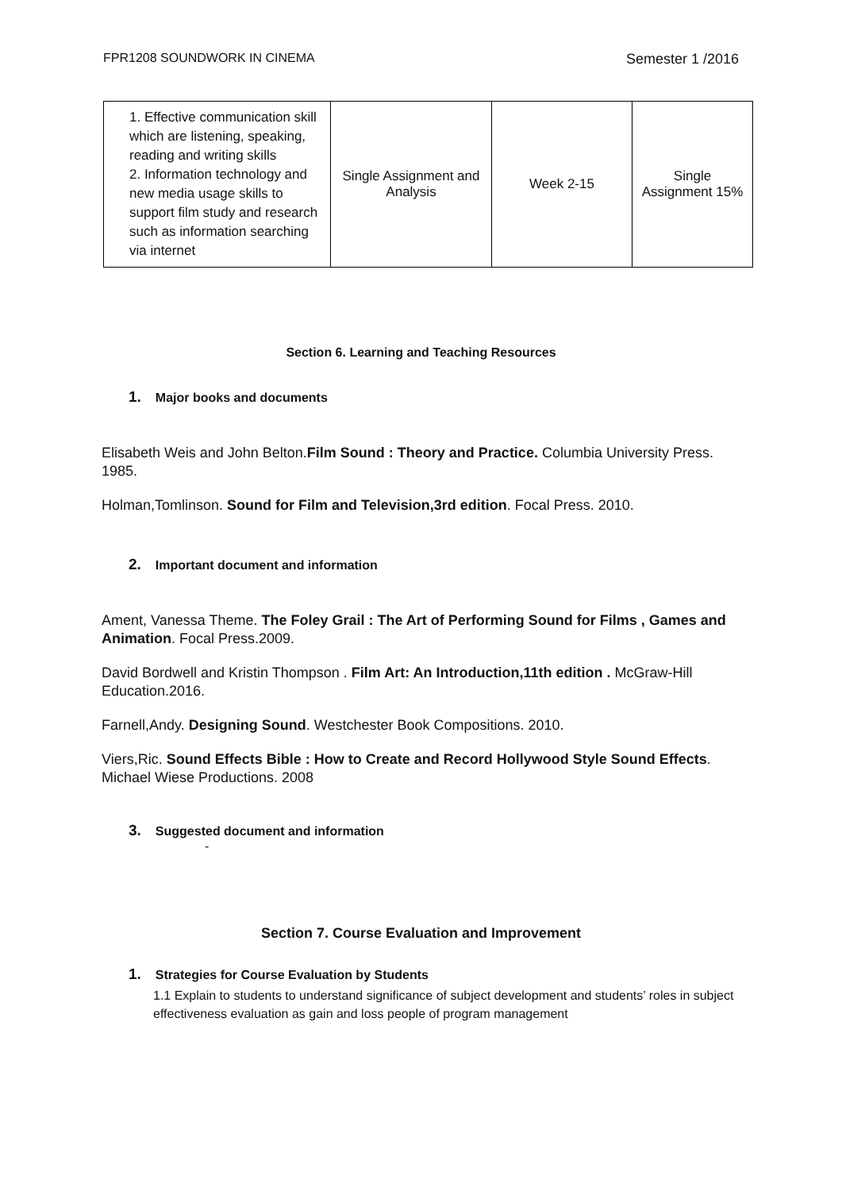FPR1208 SOUNDWORK IN CINEMA Semester 1 /2016
| 1. Effective communication skill which are listening, speaking, reading and writing skills 2. Information technology and new media usage skills to support film study and research such as information searching via internet | Single Assignment and Analysis | Week 2-15 | Single Assignment 15% |
Section 6. Learning and Teaching Resources
1. Major books and documents
Elisabeth Weis and John Belton.Film Sound : Theory and Practice. Columbia University Press. 1985.
Holman,Tomlinson. Sound for Film and Television,3rd edition. Focal Press. 2010.
2. Important document and information
Ament, Vanessa Theme. The Foley Grail : The Art of Performing Sound for Films , Games and Animation. Focal Press.2009.
David Bordwell and Kristin Thompson . Film Art: An Introduction,11th edition . McGraw-Hill Education.2016.
Farnell,Andy. Designing Sound. Westchester Book Compositions. 2010.
Viers,Ric. Sound Effects Bible : How to Create and Record Hollywood Style Sound Effects. Michael Wiese Productions. 2008
3. Suggested document and information
-
Section 7. Course Evaluation and Improvement
1. Strategies for Course Evaluation by Students
1.1 Explain to students to understand significance of subject development and students’ roles in subject effectiveness evaluation as gain and loss people of program management